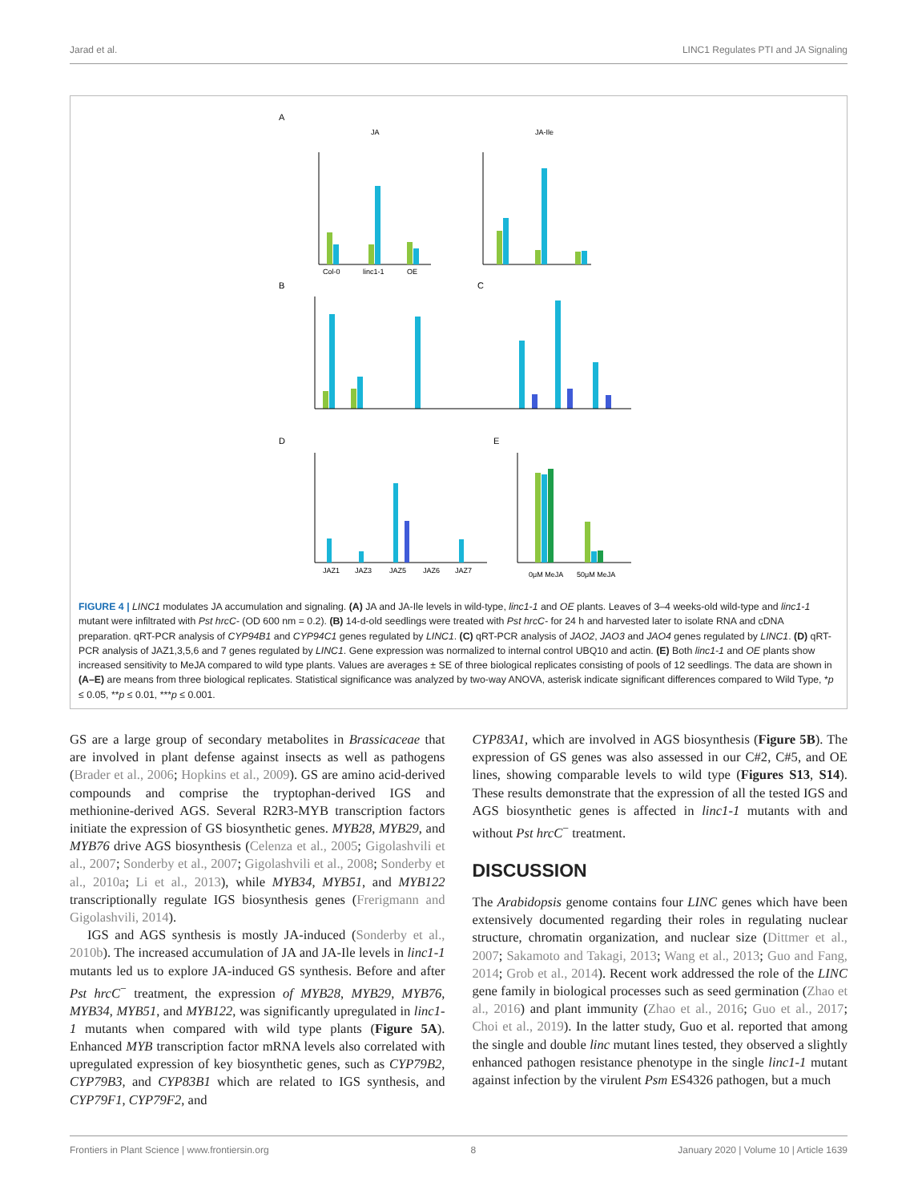Jarad et al. LINC1 Regulates PTI and JA Signaling
A
JA
JA-Ile
Col-0
linc1-1
OE
B
C
D
E
JAZ1
JAZ3
JAZ5
JAZ6
JAZ7
0μM MeJA
50μM MeJA
FIGURE 4 | LINC1 modulates JA accumulation and signaling. (A) JA and JA-Ile levels in wild-type, linc1-1 and OE plants. Leaves of 3–4 weeks-old wild-type and linc1-1 mutant were infiltrated with Pst hrcC- (OD 600 nm = 0.2). (B) 14-d-old seedlings were treated with Pst hrcC- for 24 h and harvested later to isolate RNA and cDNA preparation. qRT-PCR analysis of CYP94B1 and CYP94C1 genes regulated by LINC1. (C) qRT-PCR analysis of JAO2, JAO3 and JAO4 genes regulated by LINC1. (D) qRT-PCR analysis of JAZ1,3,5,6 and 7 genes regulated by LINC1. Gene expression was normalized to internal control UBQ10 and actin. (E) Both linc1-1 and OE plants show increased sensitivity to MeJA compared to wild type plants. Values are averages ± SE of three biological replicates consisting of pools of 12 seedlings. The data are shown in (A–E) are means from three biological replicates. Statistical significance was analyzed by two-way ANOVA, asterisk indicate significant differences compared to Wild Type, *p ≤ 0.05, **p ≤ 0.01, ***p ≤ 0.001.
GS are a large group of secondary metabolites in Brassicaceae that are involved in plant defense against insects as well as pathogens (Brader et al., 2006; Hopkins et al., 2009). GS are amino acid-derived compounds and comprise the tryptophan-derived IGS and methionine-derived AGS. Several R2R3-MYB transcription factors initiate the expression of GS biosynthetic genes. MYB28, MYB29, and MYB76 drive AGS biosynthesis (Celenza et al., 2005; Gigolashvili et al., 2007; Sonderby et al., 2007; Gigolashvili et al., 2008; Sonderby et al., 2010a; Li et al., 2013), while MYB34, MYB51, and MYB122 transcriptionally regulate IGS biosynthesis genes (Frerigmann and Gigolashvili, 2014).
IGS and AGS synthesis is mostly JA-induced (Sonderby et al., 2010b). The increased accumulation of JA and JA-Ile levels in linc1-1 mutants led us to explore JA-induced GS synthesis. Before and after Pst hrcC<sup>−</sup> treatment, the expression of MYB28, MYB29, MYB76, MYB34, MYB51, and MYB122, was significantly upregulated in linc1-1 mutants when compared with wild type plants (Figure 5A). Enhanced MYB transcription factor mRNA levels also correlated with upregulated expression of key biosynthetic genes, such as CYP79B2, CYP79B3, and CYP83B1 which are related to IGS synthesis, and CYP79F1, CYP79F2, and
CYP83A1, which are involved in AGS biosynthesis (Figure 5B). The expression of GS genes was also assessed in our C#2, C#5, and OE lines, showing comparable levels to wild type (Figures S13, S14). These results demonstrate that the expression of all the tested IGS and AGS biosynthetic genes is affected in linc1-1 mutants with and without Pst hrcC<sup>−</sup> treatment.
DISCUSSION
The Arabidopsis genome contains four LINC genes which have been extensively documented regarding their roles in regulating nuclear structure, chromatin organization, and nuclear size (Dittmer et al., 2007; Sakamoto and Takagi, 2013; Wang et al., 2013; Guo and Fang, 2014; Grob et al., 2014). Recent work addressed the role of the LINC gene family in biological processes such as seed germination (Zhao et al., 2016) and plant immunity (Zhao et al., 2016; Guo et al., 2017; Choi et al., 2019). In the latter study, Guo et al. reported that among the single and double linc mutant lines tested, they observed a slightly enhanced pathogen resistance phenotype in the single linc1-1 mutant against infection by the virulent Psm ES4326 pathogen, but a much
Frontiers in Plant Science | www.frontiersin.org 8 January 2020 | Volume 10 | Article 1639